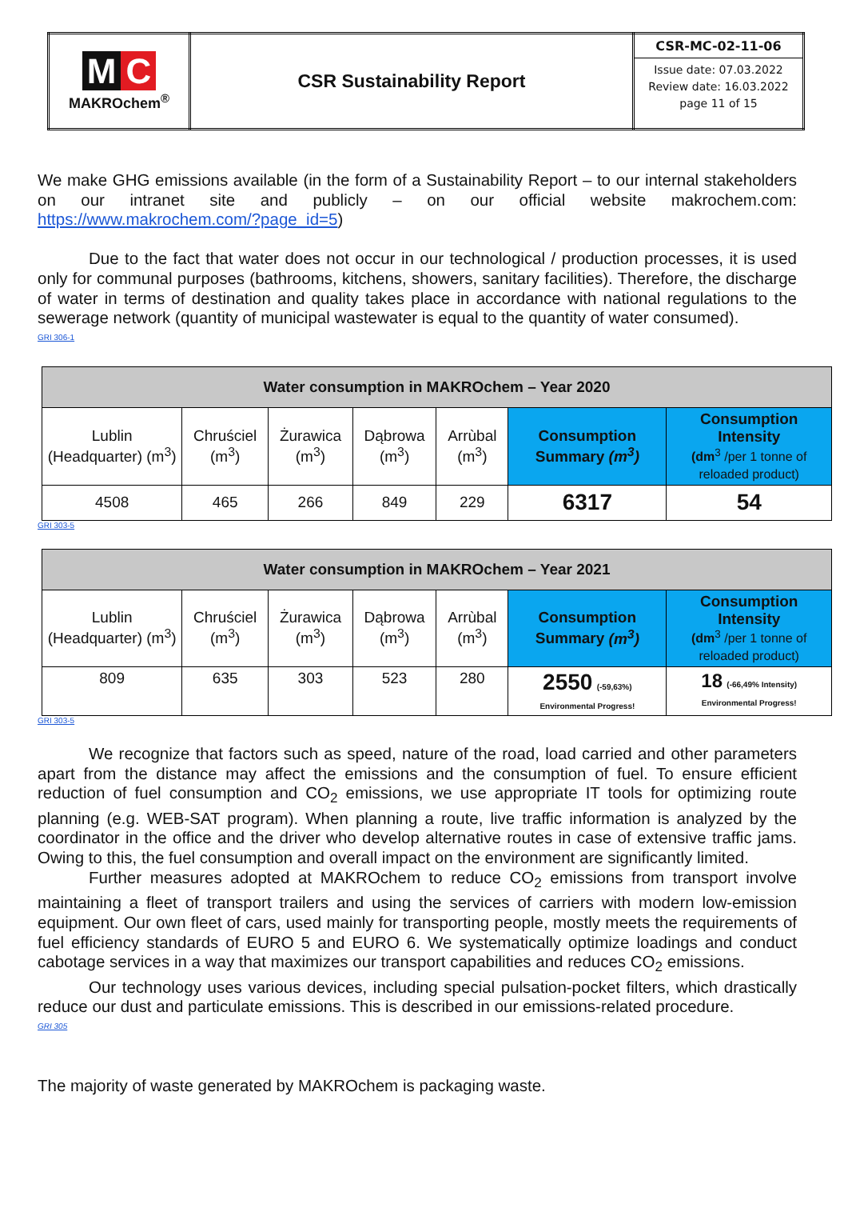| M C MAKROchem<sup>®</sup> | CSR Sustainability Report | CSR-MC-02-11-06 Issue date: 07.03.2022 Review date: 16.03.2022 page 11 of 15 |
We make GHG emissions available (in the form of a Sustainability Report – to our internal stakeholders on our intranet site and publicly – on our official website makrochem.com: https://www.makrochem.com/?page_id=5)
Due to the fact that water does not occur in our technological / production processes, it is used only for communal purposes (bathrooms, kitchens, showers, sanitary facilities). Therefore, the discharge of water in terms of destination and quality takes place in accordance with national regulations to the sewerage network (quantity of municipal wastewater is equal to the quantity of water consumed).
GRI 306-1
| Water consumption in MAKROchem – Year 2020 | | | | | | |
| --- | --- | --- | --- | --- | --- | --- |
| Lublin (Headquarter) (m<sup>3</sup>) | Chruściel (m<sup>3</sup>) | Żurawica (m<sup>3</sup>) | Dąbrowa (m<sup>3</sup>) | Arrùbal (m<sup>3</sup>) | Consumption Summary (m<sup>3</sup>) | Consumption Intensity (dm<sup>3</sup> /per 1 tonne of reloaded product) |
| 4508 | 465 | 266 | 849 | 229 | 6317 | 54 |
GRI 303-5
| Water consumption in MAKROchem – Year 2021 | | | | | | |
| --- | --- | --- | --- | --- | --- | --- |
| Lublin (Headquarter) (m<sup>3</sup>) | Chruściel (m<sup>3</sup>) | Żurawica (m<sup>3</sup>) | Dąbrowa (m<sup>3</sup>) | Arrùbal (m<sup>3</sup>) | Consumption Summary (m<sup>3</sup>) | Consumption Intensity (dm<sup>3</sup> /per 1 tonne of reloaded product) |
| 809 | 635 | 303 | 523 | 280 | 2550 (-59,63%) Environmental Progress! | 18 (-66,49% Intensity) Environmental Progress! |
GRI 303-5
We recognize that factors such as speed, nature of the road, load carried and other parameters apart from the distance may affect the emissions and the consumption of fuel. To ensure efficient reduction of fuel consumption and CO<sub>2</sub> emissions, we use appropriate IT tools for optimizing route planning (e.g. WEB-SAT program). When planning a route, live traffic information is analyzed by the coordinator in the office and the driver who develop alternative routes in case of extensive traffic jams. Owing to this, the fuel consumption and overall impact on the environment are significantly limited.
Further measures adopted at MAKROchem to reduce CO<sub>2</sub> emissions from transport involve maintaining a fleet of transport trailers and using the services of carriers with modern low-emission equipment. Our own fleet of cars, used mainly for transporting people, mostly meets the requirements of fuel efficiency standards of EURO 5 and EURO 6. We systematically optimize loadings and conduct cabotage services in a way that maximizes our transport capabilities and reduces CO<sub>2</sub> emissions.
Our technology uses various devices, including special pulsation-pocket filters, which drastically reduce our dust and particulate emissions. This is described in our emissions-related procedure.
GRI 305
The majority of waste generated by MAKROchem is packaging waste.